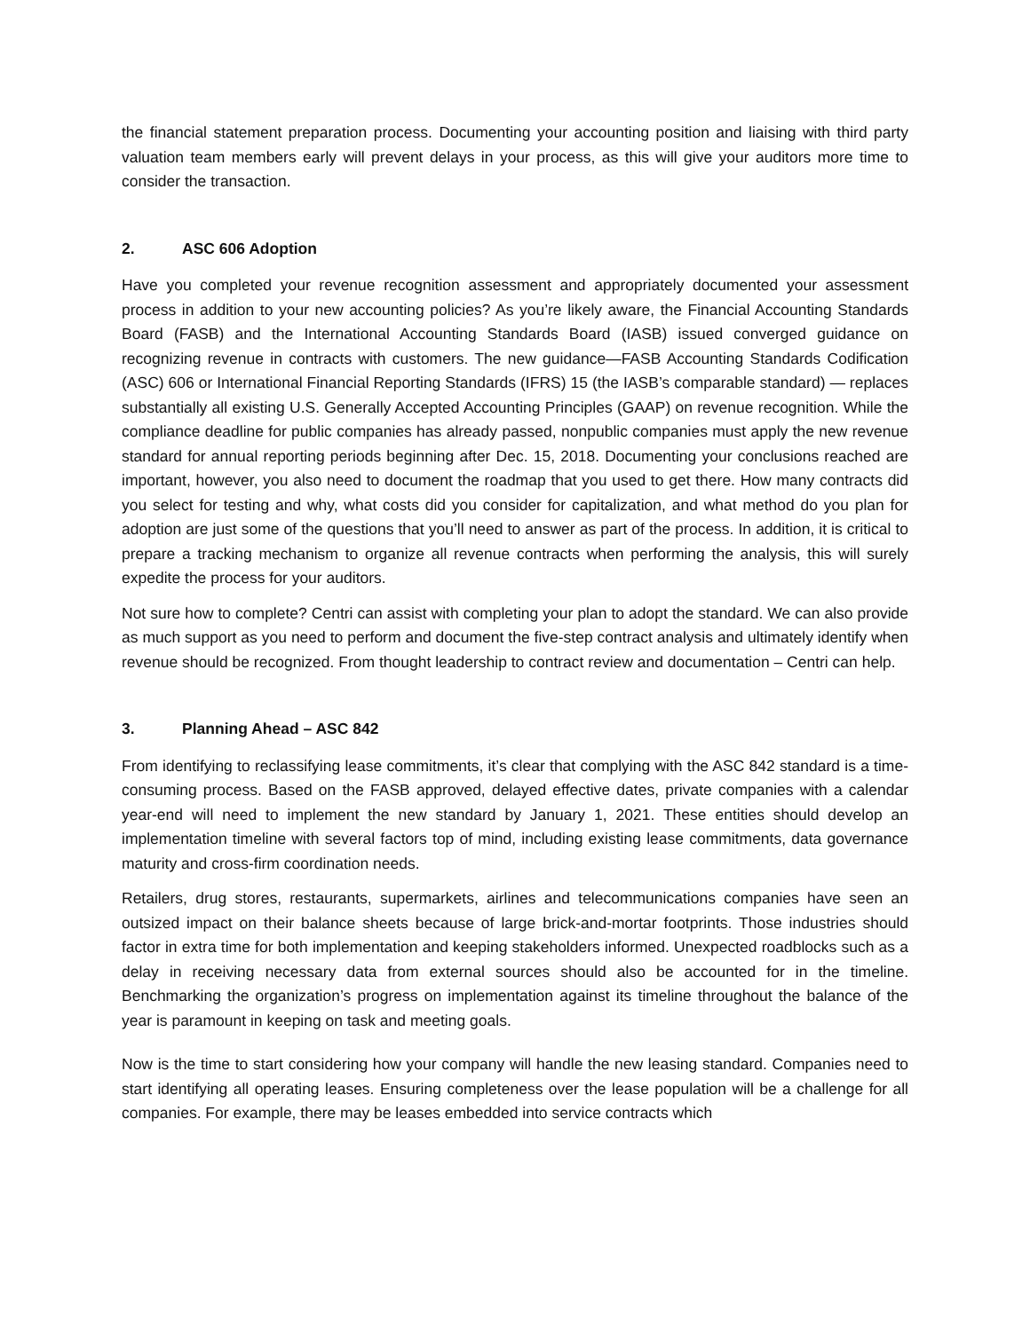the financial statement preparation process. Documenting your accounting position and liaising with third party valuation team members early will prevent delays in your process, as this will give your auditors more time to consider the transaction.
2. ASC 606 Adoption
Have you completed your revenue recognition assessment and appropriately documented your assessment process in addition to your new accounting policies? As you’re likely aware, the Financial Accounting Standards Board (FASB) and the International Accounting Standards Board (IASB) issued converged guidance on recognizing revenue in contracts with customers. The new guidance—FASB Accounting Standards Codification (ASC) 606 or International Financial Reporting Standards (IFRS) 15 (the IASB’s comparable standard) — replaces substantially all existing U.S. Generally Accepted Accounting Principles (GAAP) on revenue recognition. While the compliance deadline for public companies has already passed, nonpublic companies must apply the new revenue standard for annual reporting periods beginning after Dec. 15, 2018. Documenting your conclusions reached are important, however, you also need to document the roadmap that you used to get there. How many contracts did you select for testing and why, what costs did you consider for capitalization, and what method do you plan for adoption are just some of the questions that you’ll need to answer as part of the process. In addition, it is critical to prepare a tracking mechanism to organize all revenue contracts when performing the analysis, this will surely expedite the process for your auditors.
Not sure how to complete? Centri can assist with completing your plan to adopt the standard. We can also provide as much support as you need to perform and document the five-step contract analysis and ultimately identify when revenue should be recognized. From thought leadership to contract review and documentation – Centri can help.
3. Planning Ahead – ASC 842
From identifying to reclassifying lease commitments, it’s clear that complying with the ASC 842 standard is a time-consuming process. Based on the FASB approved, delayed effective dates, private companies with a calendar year-end will need to implement the new standard by January 1, 2021. These entities should develop an implementation timeline with several factors top of mind, including existing lease commitments, data governance maturity and cross-firm coordination needs.
Retailers, drug stores, restaurants, supermarkets, airlines and telecommunications companies have seen an outsized impact on their balance sheets because of large brick-and-mortar footprints. Those industries should factor in extra time for both implementation and keeping stakeholders informed. Unexpected roadblocks such as a delay in receiving necessary data from external sources should also be accounted for in the timeline. Benchmarking the organization’s progress on implementation against its timeline throughout the balance of the year is paramount in keeping on task and meeting goals.
Now is the time to start considering how your company will handle the new leasing standard. Companies need to start identifying all operating leases. Ensuring completeness over the lease population will be a challenge for all companies. For example, there may be leases embedded into service contracts which